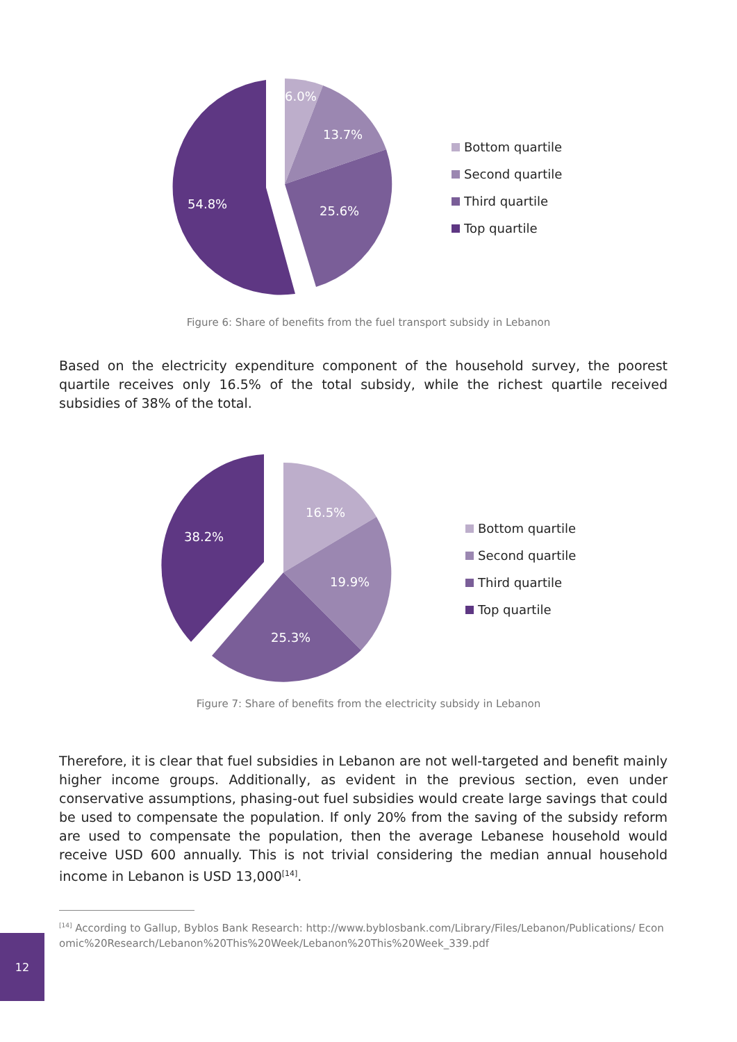6.0%
13.7%
54.8%
25.6%
Bottom quartile
Second quartile
Third quartile
Top quartile
Figure 6: Share of benefits from the fuel transport subsidy in Lebanon
Based on the electricity expenditure component of the household survey, the poorest quartile receives only 16.5% of the total subsidy, while the richest quartile received subsidies of 38% of the total.
16.5%
38.2%
19.9%
25.3%
Bottom quartile
Second quartile
Third quartile
Top quartile
Figure 7: Share of benefits from the electricity subsidy in Lebanon
Therefore, it is clear that fuel subsidies in Lebanon are not well-targeted and benefit mainly higher income groups. Additionally, as evident in the previous section, even under conservative assumptions, phasing-out fuel subsidies would create large savings that could be used to compensate the population. If only 20% from the saving of the subsidy reform are used to compensate the population, then the average Lebanese household would receive USD 600 annually. This is not trivial considering the median annual household income in Lebanon is USD 13,000<sup>[14]</sup>.
<sup>[14]</sup> According to Gallup, Byblos Bank Research: http://www.byblosbank.com/Library/Files/Lebanon/Publications/ Economic%20Research/Lebanon%20This%20Week/Lebanon%20This%20Week_339.pdf
12